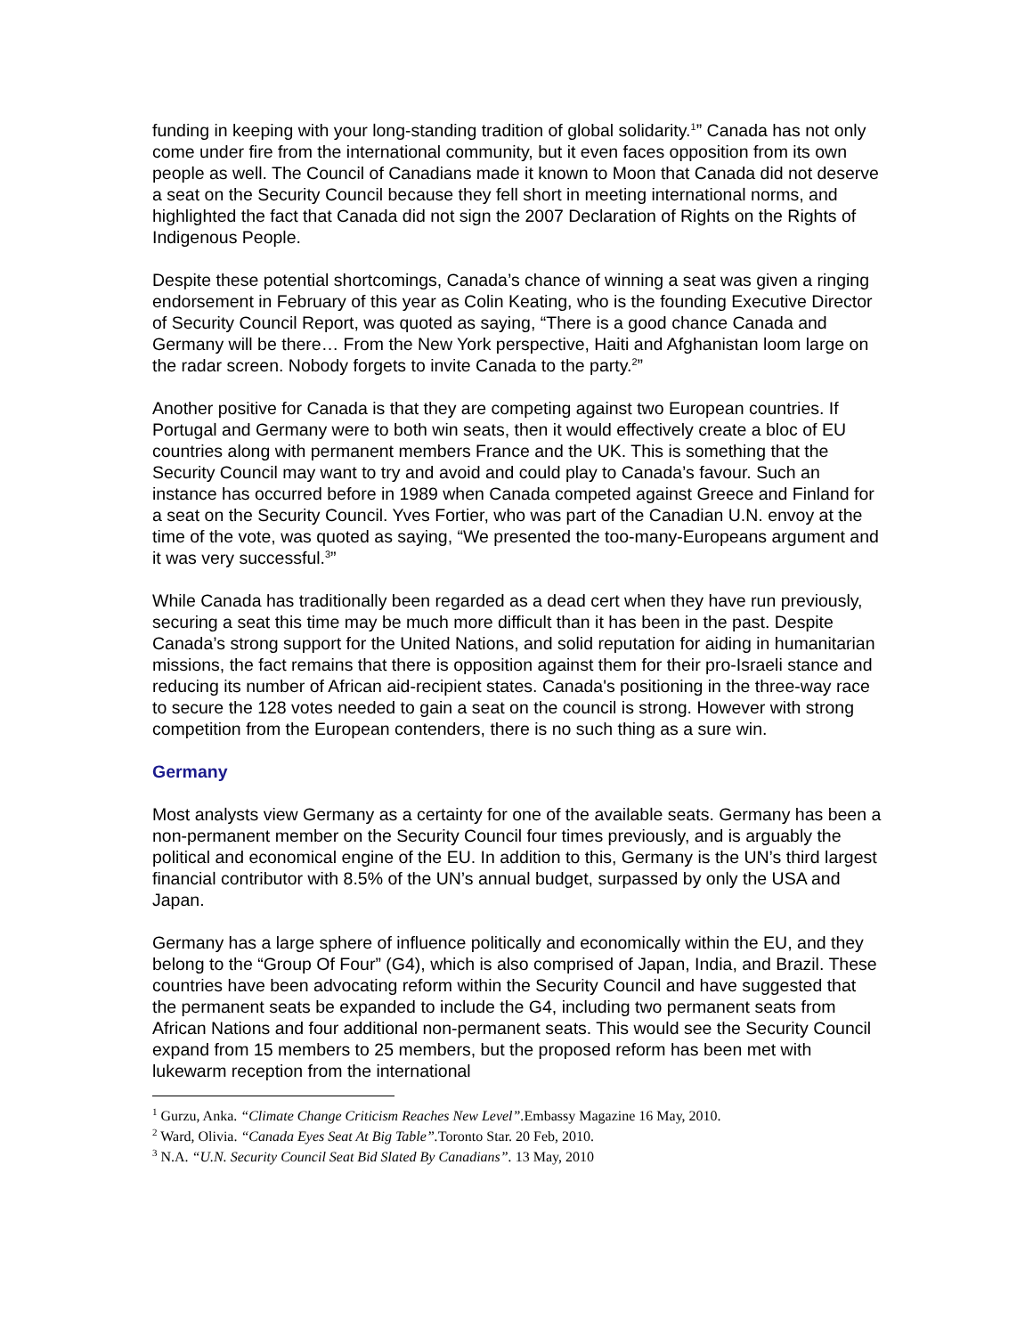funding in keeping with your long-standing tradition of global solidarity.<sup>1</sup>” Canada has not only come under fire from the international community, but it even faces opposition from its own people as well. The Council of Canadians made it known to Moon that Canada did not deserve a seat on the Security Council because they fell short in meeting international norms, and highlighted the fact that Canada did not sign the 2007 Declaration of Rights on the Rights of Indigenous People.
Despite these potential shortcomings, Canada’s chance of winning a seat was given a ringing endorsement in February of this year as Colin Keating, who is the founding Executive Director of Security Council Report, was quoted as saying, “There is a good chance Canada and Germany will be there… From the New York perspective, Haiti and Afghanistan loom large on the radar screen. Nobody forgets to invite Canada to the party.<sup>2</sup>”
Another positive for Canada is that they are competing against two European countries. If Portugal and Germany were to both win seats, then it would effectively create a bloc of EU countries along with permanent members France and the UK. This is something that the Security Council may want to try and avoid and could play to Canada’s favour. Such an instance has occurred before in 1989 when Canada competed against Greece and Finland for a seat on the Security Council. Yves Fortier, who was part of the Canadian U.N. envoy at the time of the vote, was quoted as saying, “We presented the too-many-Europeans argument and it was very successful.<sup>3</sup>”
While Canada has traditionally been regarded as a dead cert when they have run previously, securing a seat this time may be much more difficult than it has been in the past. Despite Canada’s strong support for the United Nations, and solid reputation for aiding in humanitarian missions, the fact remains that there is opposition against them for their pro-Israeli stance and reducing its number of African aid-recipient states. Canada's positioning in the three-way race to secure the 128 votes needed to gain a seat on the council is strong. However with strong competition from the European contenders, there is no such thing as a sure win.
Germany
Most analysts view Germany as a certainty for one of the available seats. Germany has been a non-permanent member on the Security Council four times previously, and is arguably the political and economical engine of the EU. In addition to this, Germany is the UN’s third largest financial contributor with 8.5% of the UN’s annual budget, surpassed by only the USA and Japan.
Germany has a large sphere of influence politically and economically within the EU, and they belong to the “Group Of Four” (G4), which is also comprised of Japan, India, and Brazil. These countries have been advocating reform within the Security Council and have suggested that the permanent seats be expanded to include the G4, including two permanent seats from African Nations and four additional non-permanent seats. This would see the Security Council expand from 15 members to 25 members, but the proposed reform has been met with lukewarm reception from the international
<sup>1</sup> Gurzu, Anka. “Climate Change Criticism Reaches New Level”. Embassy Magazine 16 May, 2010.
<sup>2</sup> Ward, Olivia. “Canada Eyes Seat At Big Table”. Toronto Star. 20 Feb, 2010.
<sup>3</sup> N.A. “U.N. Security Council Seat Bid Slated By Canadians”. 13 May, 2010